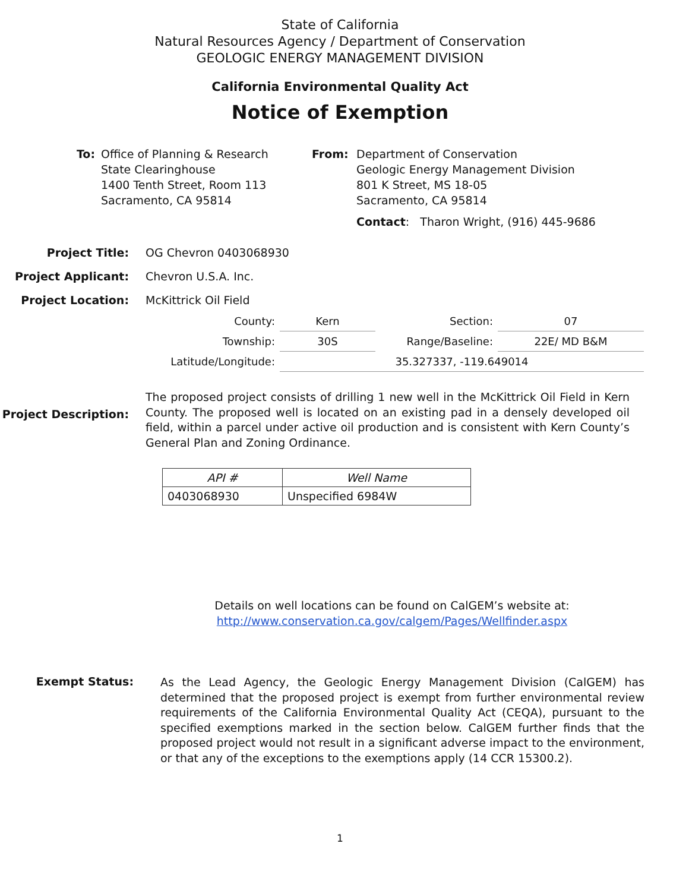State of California
Natural Resources Agency / Department of Conservation
GEOLOGIC ENERGY MANAGEMENT DIVISION
California Environmental Quality Act
Notice of Exemption
To: Office of Planning & Research
State Clearinghouse
1400 Tenth Street, Room 113
Sacramento, CA 95814
From: Department of Conservation
Geologic Energy Management Division
801 K Street, MS 18-05
Sacramento, CA 95814
Contact: Tharon Wright, (916) 445-9686
Project Title: OG Chevron 0403068930
Project Applicant: Chevron U.S.A. Inc.
Project Location: McKittrick Oil Field
| County: | Kern | Section: | 07 |
| Township: | 30S | Range/Baseline: | 22E/ MD B&M |
| Latitude/Longitude: | 35.327337, -119.649014 | | |
Project Description:
The proposed project consists of drilling 1 new well in the McKittrick Oil Field in Kern County. The proposed well is located on an existing pad in a densely developed oil field, within a parcel under active oil production and is consistent with Kern County’s General Plan and Zoning Ordinance.
| API # | Well Name |
| --- | --- |
| 0403068930 | Unspecified 6984W |
Details on well locations can be found on CalGEM’s website at:
http://www.conservation.ca.gov/calgem/Pages/Wellfinder.aspx
Exempt Status:
As the Lead Agency, the Geologic Energy Management Division (CalGEM) has determined that the proposed project is exempt from further environmental review requirements of the California Environmental Quality Act (CEQA), pursuant to the specified exemptions marked in the section below. CalGEM further finds that the proposed project would not result in a significant adverse impact to the environment, or that any of the exceptions to the exemptions apply (14 CCR 15300.2).
1